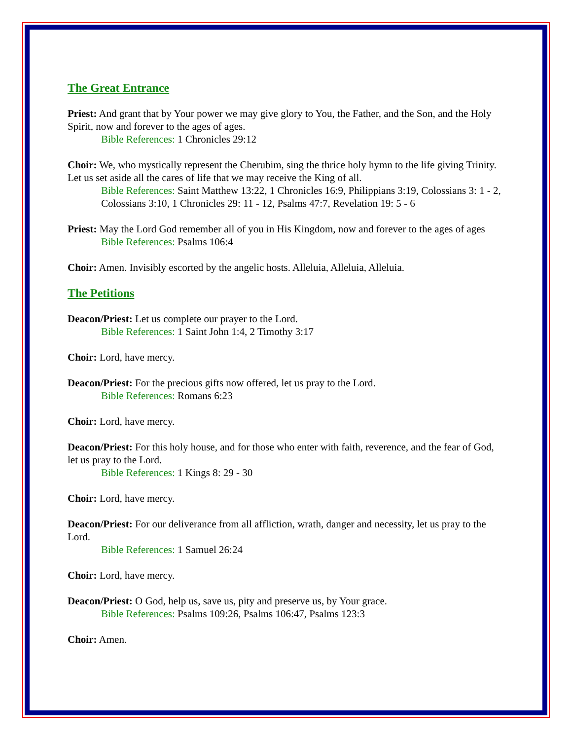The Great Entrance
Priest: And grant that by Your power we may give glory to You, the Father, and the Son, and the Holy Spirit, now and forever to the ages of ages.
Bible References: 1 Chronicles 29:12
Choir: We, who mystically represent the Cherubim, sing the thrice holy hymn to the life giving Trinity. Let us set aside all the cares of life that we may receive the King of all.
Bible References: Saint Matthew 13:22, 1 Chronicles 16:9, Philippians 3:19, Colossians 3: 1 - 2, Colossians 3:10, 1 Chronicles 29: 11 - 12, Psalms 47:7, Revelation 19: 5 - 6
Priest: May the Lord God remember all of you in His Kingdom, now and forever to the ages of ages
Bible References: Psalms 106:4
Choir: Amen. Invisibly escorted by the angelic hosts. Alleluia, Alleluia, Alleluia.
The Petitions
Deacon/Priest: Let us complete our prayer to the Lord.
Bible References: 1 Saint John 1:4, 2 Timothy 3:17
Choir: Lord, have mercy.
Deacon/Priest: For the precious gifts now offered, let us pray to the Lord.
Bible References: Romans 6:23
Choir: Lord, have mercy.
Deacon/Priest: For this holy house, and for those who enter with faith, reverence, and the fear of God, let us pray to the Lord.
Bible References: 1 Kings 8: 29 - 30
Choir: Lord, have mercy.
Deacon/Priest: For our deliverance from all affliction, wrath, danger and necessity, let us pray to the Lord.
Bible References: 1 Samuel 26:24
Choir: Lord, have mercy.
Deacon/Priest: O God, help us, save us, pity and preserve us, by Your grace.
Bible References: Psalms 109:26, Psalms 106:47, Psalms 123:3
Choir: Amen.